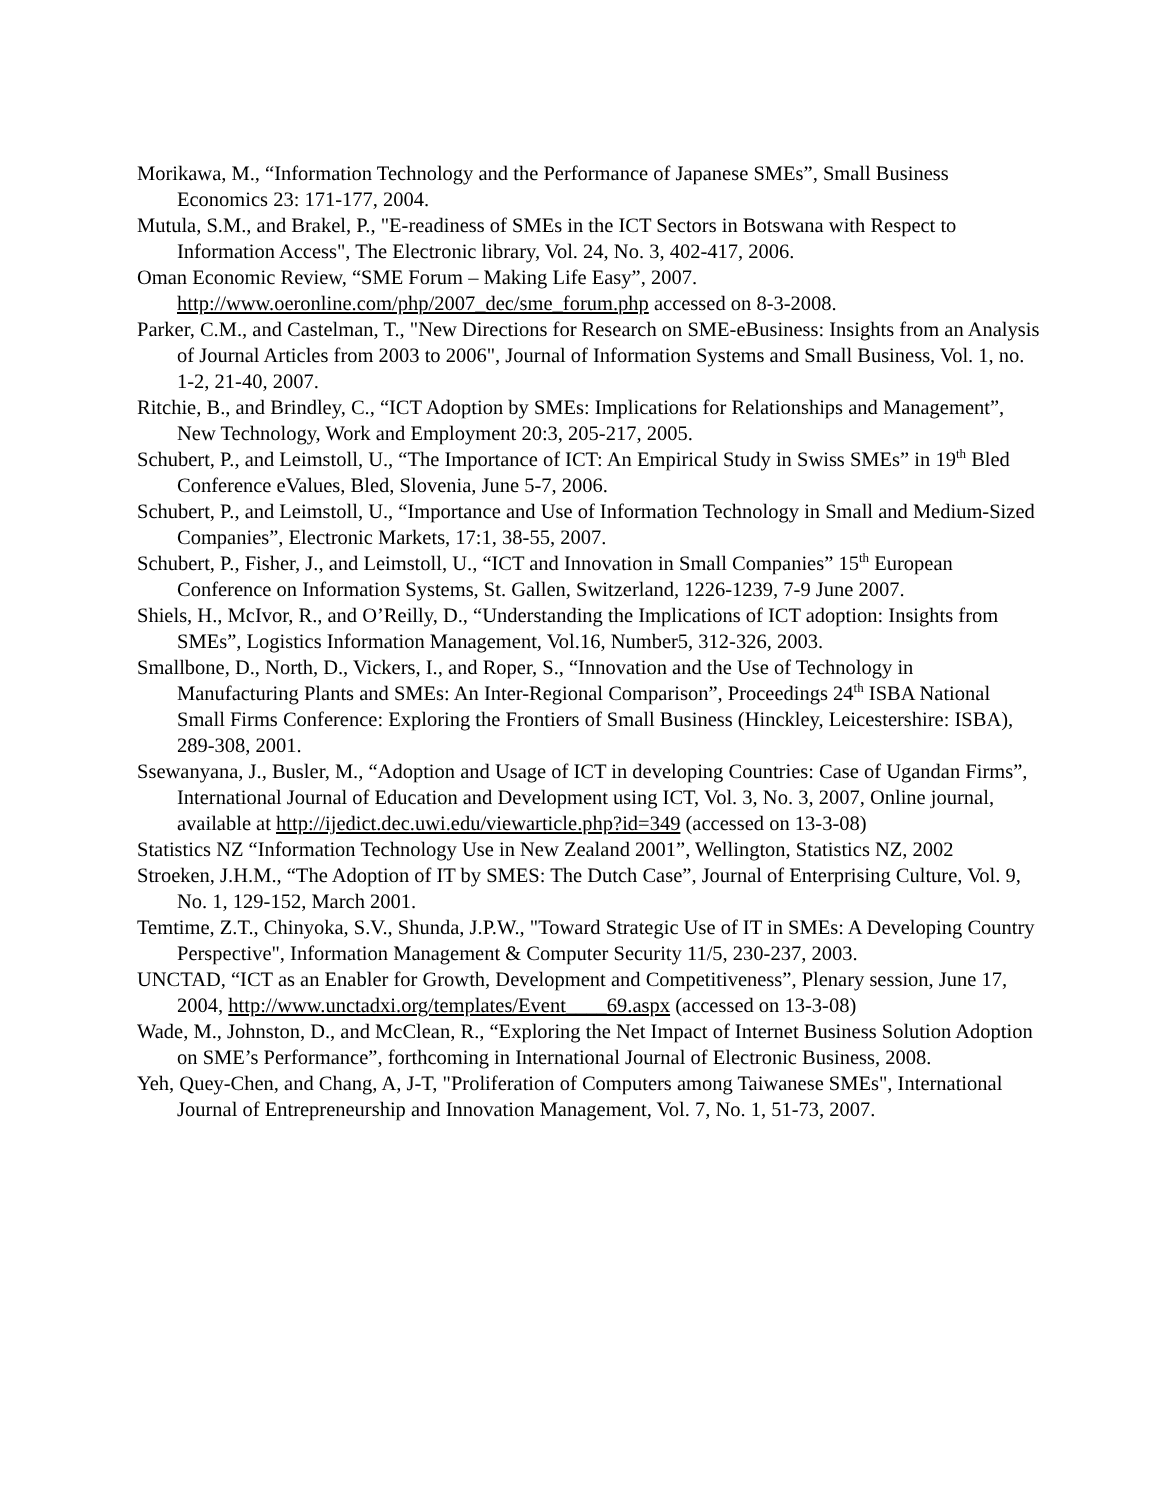Morikawa, M., “Information Technology and the Performance of Japanese SMEs”, Small Business Economics 23: 171-177, 2004.
Mutula, S.M., and Brakel, P., "E-readiness of SMEs in the ICT Sectors in Botswana with Respect to Information Access", The Electronic library, Vol. 24, No. 3, 402-417, 2006.
Oman Economic Review, “SME Forum – Making Life Easy”, 2007. http://www.oeronline.com/php/2007_dec/sme_forum.php accessed on 8-3-2008.
Parker, C.M., and Castelman, T., "New Directions for Research on SME-eBusiness: Insights from an Analysis of Journal Articles from 2003 to 2006", Journal of Information Systems and Small Business, Vol. 1, no. 1-2, 21-40, 2007.
Ritchie, B., and Brindley, C., “ICT Adoption by SMEs: Implications for Relationships and Management”, New Technology, Work and Employment 20:3, 205-217, 2005.
Schubert, P., and Leimstoll, U., “The Importance of ICT: An Empirical Study in Swiss SMEs” in 19<sup>th</sup> Bled Conference eValues, Bled, Slovenia, June 5-7, 2006.
Schubert, P., and Leimstoll, U., “Importance and Use of Information Technology in Small and Medium-Sized Companies”, Electronic Markets, 17:1, 38-55, 2007.
Schubert, P., Fisher, J., and Leimstoll, U., “ICT and Innovation in Small Companies” 15<sup>th</sup> European Conference on Information Systems, St. Gallen, Switzerland, 1226-1239, 7-9 June 2007.
Shiels, H., McIvor, R., and O’Reilly, D., “Understanding the Implications of ICT adoption: Insights from SMEs”, Logistics Information Management, Vol.16, Number5, 312-326, 2003.
Smallbone, D., North, D., Vickers, I., and Roper, S., “Innovation and the Use of Technology in Manufacturing Plants and SMEs: An Inter-Regional Comparison”, Proceedings 24<sup>th</sup> ISBA National Small Firms Conference: Exploring the Frontiers of Small Business (Hinckley, Leicestershire: ISBA), 289-308, 2001.
Ssewanyana, J., Busler, M., “Adoption and Usage of ICT in developing Countries: Case of Ugandan Firms”, International Journal of Education and Development using ICT, Vol. 3, No. 3, 2007, Online journal, available at http://ijedict.dec.uwi.edu/viewarticle.php?id=349 (accessed on 13-3-08)
Statistics NZ “Information Technology Use in New Zealand 2001”, Wellington, Statistics NZ, 2002
Stroeken, J.H.M., “The Adoption of IT by SMES: The Dutch Case”, Journal of Enterprising Culture, Vol. 9, No. 1, 129-152, March 2001.
Temtime, Z.T., Chinyoka, S.V., Shunda, J.P.W., "Toward Strategic Use of IT in SMEs: A Developing Country Perspective", Information Management & Computer Security 11/5, 230-237, 2003.
UNCTAD, “ICT as an Enabler for Growth, Development and Competitiveness”, Plenary session, June 17, 2004, http://www.unctadxi.org/templates/Event____69.aspx (accessed on 13-3-08)
Wade, M., Johnston, D., and McClean, R., “Exploring the Net Impact of Internet Business Solution Adoption on SME’s Performance”, forthcoming in International Journal of Electronic Business, 2008.
Yeh, Quey-Chen, and Chang, A, J-T, "Proliferation of Computers among Taiwanese SMEs", International Journal of Entrepreneurship and Innovation Management, Vol. 7, No. 1, 51-73, 2007.